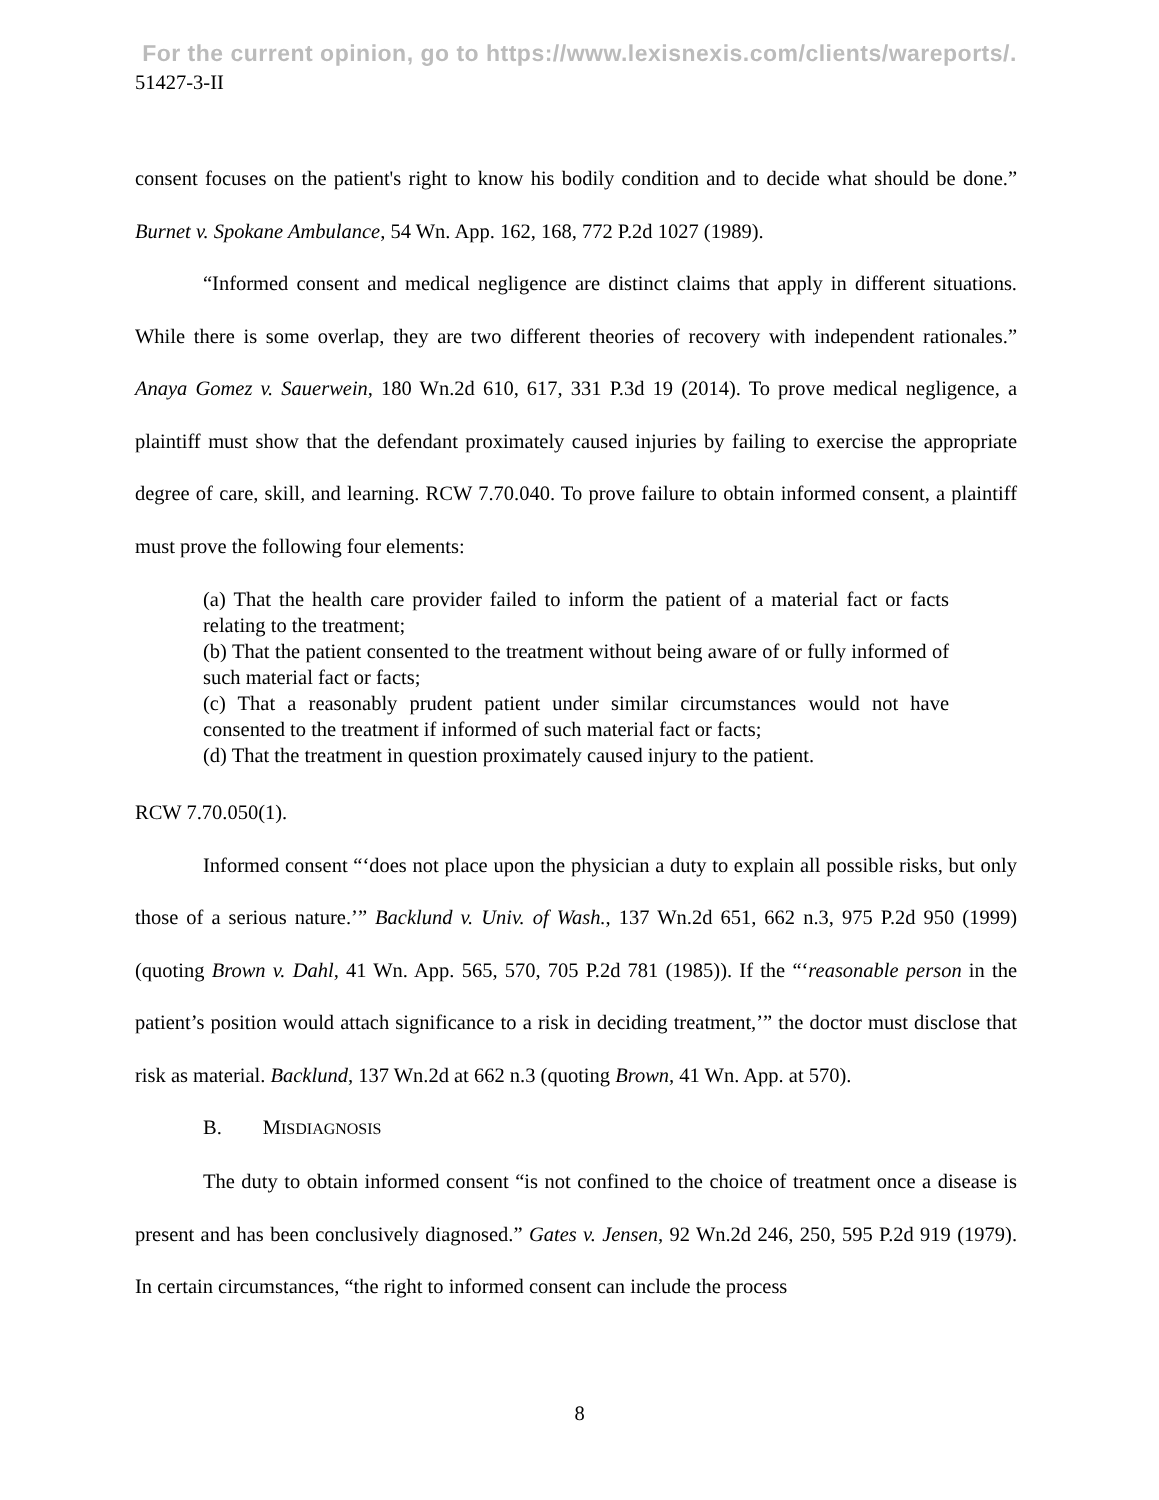For the current opinion, go to https://www.lexisnexis.com/clients/wareports/.
51427-3-II
consent focuses on the patient's right to know his bodily condition and to decide what should be done.” Burnet v. Spokane Ambulance, 54 Wn. App. 162, 168, 772 P.2d 1027 (1989).
“Informed consent and medical negligence are distinct claims that apply in different situations. While there is some overlap, they are two different theories of recovery with independent rationales.” Anaya Gomez v. Sauerwein, 180 Wn.2d 610, 617, 331 P.3d 19 (2014). To prove medical negligence, a plaintiff must show that the defendant proximately caused injuries by failing to exercise the appropriate degree of care, skill, and learning. RCW 7.70.040. To prove failure to obtain informed consent, a plaintiff must prove the following four elements:
(a) That the health care provider failed to inform the patient of a material fact or facts relating to the treatment;
(b) That the patient consented to the treatment without being aware of or fully informed of such material fact or facts;
(c) That a reasonably prudent patient under similar circumstances would not have consented to the treatment if informed of such material fact or facts;
(d) That the treatment in question proximately caused injury to the patient.
RCW 7.70.050(1).
Informed consent “‘does not place upon the physician a duty to explain all possible risks, but only those of a serious nature.’” Backlund v. Univ. of Wash., 137 Wn.2d 651, 662 n.3, 975 P.2d 950 (1999) (quoting Brown v. Dahl, 41 Wn. App. 565, 570, 705 P.2d 781 (1985)). If the “‘reasonable person in the patient’s position would attach significance to a risk in deciding treatment,’” the doctor must disclose that risk as material. Backlund, 137 Wn.2d at 662 n.3 (quoting Brown, 41 Wn. App. at 570).
B. MISDIAGNOSIS
The duty to obtain informed consent “is not confined to the choice of treatment once a disease is present and has been conclusively diagnosed.” Gates v. Jensen, 92 Wn.2d 246, 250, 595 P.2d 919 (1979). In certain circumstances, “the right to informed consent can include the process
8